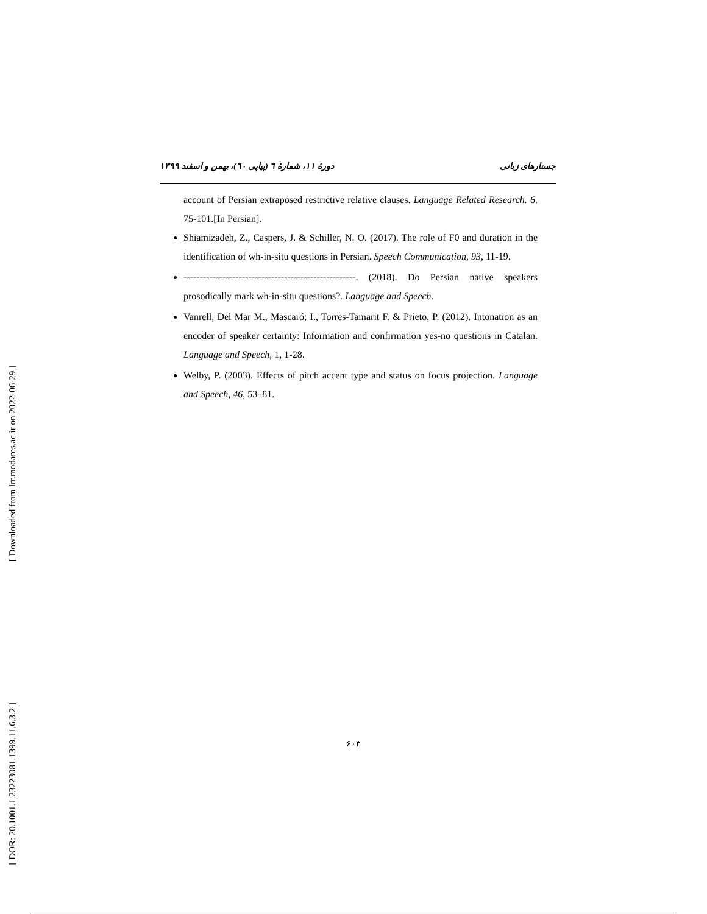[ Downloaded from lrr.modares.ac.ir on 2022-06-29 ]
[ DOR: 20.1001.1.23223081.1399.11.6.3.2 ]
جستارهای زبانی دورهٔ ۱۱، شمارهٔ ٦ (پیاپی ٦٠)، بهمن و اسفند ۱۳۹۹
account of Persian extraposed restrictive relative clauses. Language Related Research. 6. 75-101.[In Persian].
Shiamizadeh, Z., Caspers, J. & Schiller, N. O. (2017). The role of F0 and duration in the identification of wh-in-situ questions in Persian. Speech Communication, 93, 11-19.
-----------------------------------------------------. (2018). Do Persian native speakers prosodically mark wh-in-situ questions?. Language and Speech.
Vanrell, Del Mar M., Mascaró; I., Torres-Tamarit F. & Prieto, P. (2012). Intonation as an encoder of speaker certainty: Information and confirmation yes-no questions in Catalan. Language and Speech, 1, 1-28.
Welby, P. (2003). Effects of pitch accent type and status on focus projection. Language and Speech, 46, 53–81.
۶۰۳